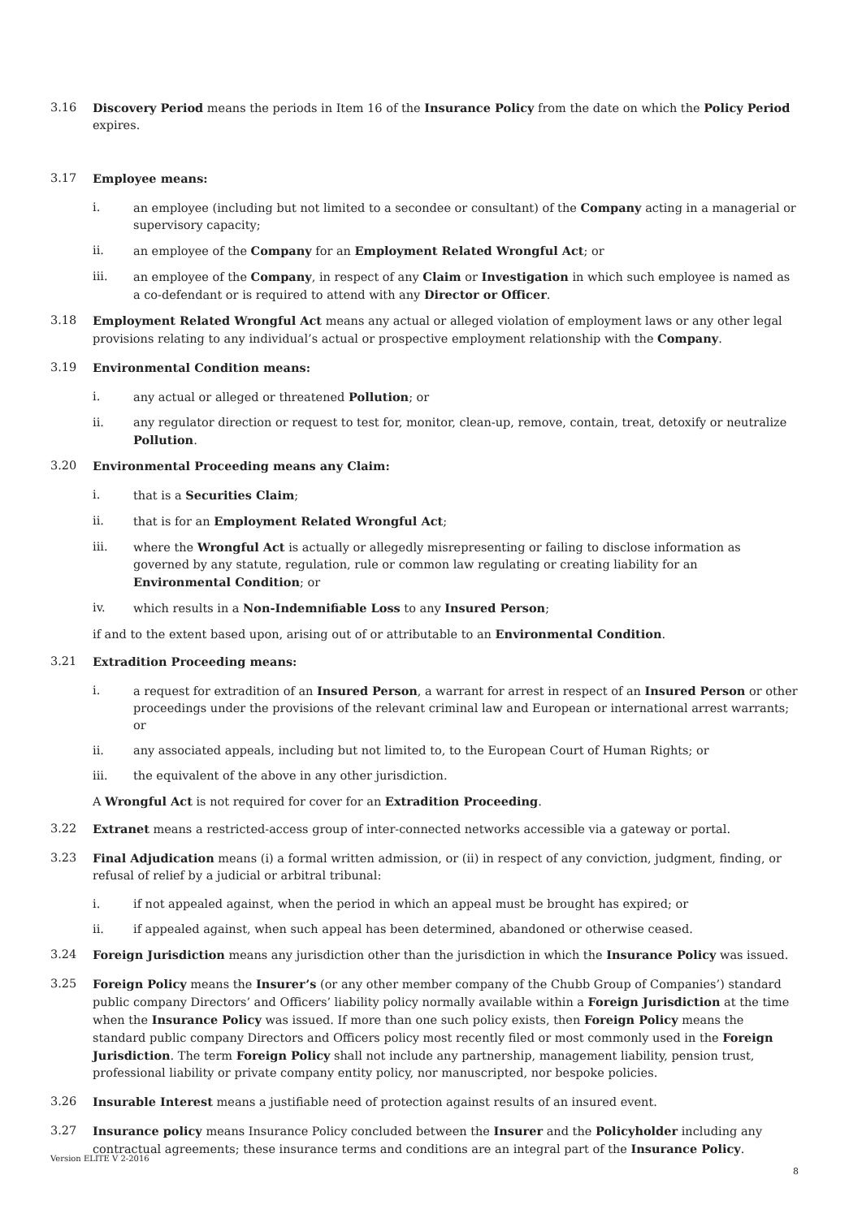3.16 Discovery Period means the periods in Item 16 of the Insurance Policy from the date on which the Policy Period expires.
3.17 Employee means:
i. an employee (including but not limited to a secondee or consultant) of the Company acting in a managerial or supervisory capacity;
ii. an employee of the Company for an Employment Related Wrongful Act; or
iii. an employee of the Company, in respect of any Claim or Investigation in which such employee is named as a co-defendant or is required to attend with any Director or Officer.
3.18 Employment Related Wrongful Act means any actual or alleged violation of employment laws or any other legal provisions relating to any individual’s actual or prospective employment relationship with the Company.
3.19 Environmental Condition means:
i. any actual or alleged or threatened Pollution; or
ii. any regulator direction or request to test for, monitor, clean-up, remove, contain, treat, detoxify or neutralize Pollution.
3.20 Environmental Proceeding means any Claim:
i. that is a Securities Claim;
ii. that is for an Employment Related Wrongful Act;
iii. where the Wrongful Act is actually or allegedly misrepresenting or failing to disclose information as governed by any statute, regulation, rule or common law regulating or creating liability for an Environmental Condition; or
iv. which results in a Non-Indemnifiable Loss to any Insured Person;
if and to the extent based upon, arising out of or attributable to an Environmental Condition.
3.21 Extradition Proceeding means:
i. a request for extradition of an Insured Person, a warrant for arrest in respect of an Insured Person or other proceedings under the provisions of the relevant criminal law and European or international arrest warrants; or
ii. any associated appeals, including but not limited to, to the European Court of Human Rights; or
iii. the equivalent of the above in any other jurisdiction.
A Wrongful Act is not required for cover for an Extradition Proceeding.
3.22 Extranet means a restricted-access group of inter-connected networks accessible via a gateway or portal.
3.23 Final Adjudication means (i) a formal written admission, or (ii) in respect of any conviction, judgment, finding, or refusal of relief by a judicial or arbitral tribunal:
i. if not appealed against, when the period in which an appeal must be brought has expired; or
ii. if appealed against, when such appeal has been determined, abandoned or otherwise ceased.
3.24 Foreign Jurisdiction means any jurisdiction other than the jurisdiction in which the Insurance Policy was issued.
3.25 Foreign Policy means the Insurer’s (or any other member company of the Chubb Group of Companies’) standard public company Directors’ and Officers’ liability policy normally available within a Foreign Jurisdiction at the time when the Insurance Policy was issued. If more than one such policy exists, then Foreign Policy means the standard public company Directors and Officers policy most recently filed or most commonly used in the Foreign Jurisdiction. The term Foreign Policy shall not include any partnership, management liability, pension trust, professional liability or private company entity policy, nor manuscripted, nor bespoke policies.
3.26 Insurable Interest means a justifiable need of protection against results of an insured event.
3.27 Insurance policy means Insurance Policy concluded between the Insurer and the Policyholder including any contractual agreements; these insurance terms and conditions are an integral part of the Insurance Policy.
Version ELITE V 2-2016
8